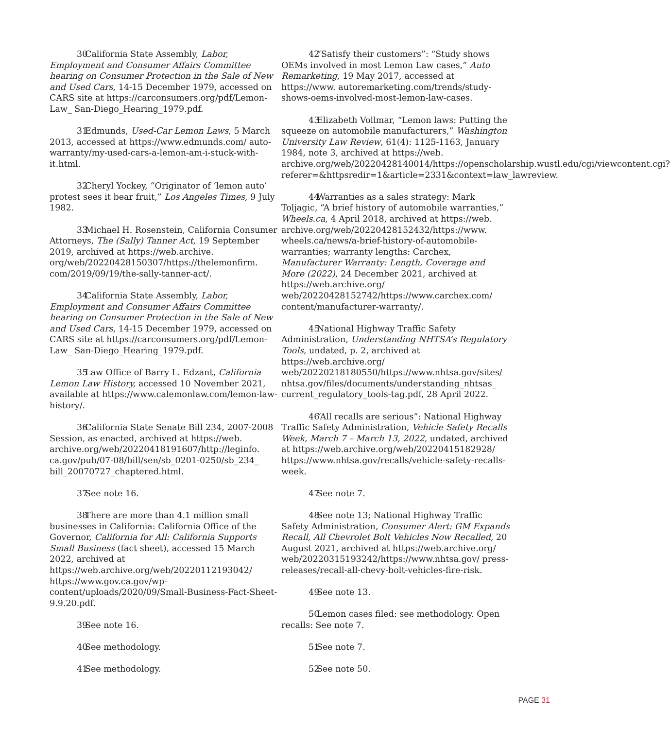30 California State Assembly, Labor, Employment and Consumer Affairs Committee hearing on Consumer Protection in the Sale of New and Used Cars, 14-15 December 1979, accessed on CARS site at https://carconsumers.org/pdf/Lemon-Law_ San-Diego_Hearing_1979.pdf.
31 Edmunds, Used-Car Lemon Laws, 5 March 2013, accessed at https://www.edmunds.com/ auto-warranty/my-used-cars-a-lemon-am-i-stuck-with-it.html.
32 Cheryl Yockey, “Originator of ‘lemon auto’ protest sees it bear fruit,” Los Angeles Times, 9 July 1982.
33 Michael H. Rosenstein, California Consumer Attorneys, The (Sally) Tanner Act, 19 September 2019, archived at https://web.archive. org/web/20220428150307/https://thelemonfirm. com/2019/09/19/the-sally-tanner-act/.
34 California State Assembly, Labor, Employment and Consumer Affairs Committee hearing on Consumer Protection in the Sale of New and Used Cars, 14-15 December 1979, accessed on CARS site at https://carconsumers.org/pdf/Lemon-Law_ San-Diego_Hearing_1979.pdf.
35 Law Office of Barry L. Edzant, California Lemon Law History, accessed 10 November 2021, available at https://www.calemonlaw.com/lemon-law-history/.
36 California State Senate Bill 234, 2007-2008 Session, as enacted, archived at https://web. archive.org/web/20220418191607/http://leginfo. ca.gov/pub/07-08/bill/sen/sb_0201-0250/sb_234_ bill_20070727_chaptered.html.
37 See note 16.
38 There are more than 4.1 million small businesses in California: California Office of the Governor, California for All: California Supports Small Business (fact sheet), accessed 15 March 2022, archived at https://web.archive.org/web/20220112193042/ https://www.gov.ca.gov/wp-content/uploads/2020/09/Small-Business-Fact-Sheet-9.9.20.pdf.
39 See note 16.
40 See methodology.
41 See methodology.
42 “Satisfy their customers”: “Study shows OEMs involved in most Lemon Law cases,” Auto Remarketing, 19 May 2017, accessed at https://www. autoremarketing.com/trends/study-shows-oems-involved-most-lemon-law-cases.
43 Elizabeth Vollmar, “Lemon laws: Putting the squeeze on automobile manufacturers,” Washington University Law Review, 61(4): 1125-1163, January 1984, note 3, archived at https://web. archive.org/web/20220428140014/https://openscholarship.wustl.edu/cgi/viewcontent.cgi?referer=&httpsredir=1&article=2331&context=law_lawreview.
44 Warranties as a sales strategy: Mark Toljagic, “A brief history of automobile warranties,” Wheels.ca, 4 April 2018, archived at https://web. archive.org/web/20220428152432/https://www. wheels.ca/news/a-brief-history-of-automobile-warranties; warranty lengths: Carchex, Manufacturer Warranty: Length, Coverage and More (2022), 24 December 2021, archived at https://web.archive.org/ web/20220428152742/https://www.carchex.com/ content/manufacturer-warranty/.
45 National Highway Traffic Safety Administration, Understanding NHTSA’s Regulatory Tools, undated, p. 2, archived at https://web.archive.org/ web/20220218180550/https://www.nhtsa.gov/sites/ nhtsa.gov/files/documents/understanding_nhtsas_ current_regulatory_tools-tag.pdf, 28 April 2022.
46 “All recalls are serious”: National Highway Traffic Safety Administration, Vehicle Safety Recalls Week, March 7 – March 13, 2022, undated, archived at https://web.archive.org/web/20220415182928/ https://www.nhtsa.gov/recalls/vehicle-safety-recalls-week.
47 See note 7.
48 See note 13; National Highway Traffic Safety Administration, Consumer Alert: GM Expands Recall, All Chevrolet Bolt Vehicles Now Recalled, 20 August 2021, archived at https://web.archive.org/ web/20220315193242/https://www.nhtsa.gov/ press-releases/recall-all-chevy-bolt-vehicles-fire-risk.
49 See note 13.
50 Lemon cases filed: see methodology. Open recalls: See note 7.
51 See note 7.
52 See note 50.
PAGE 31